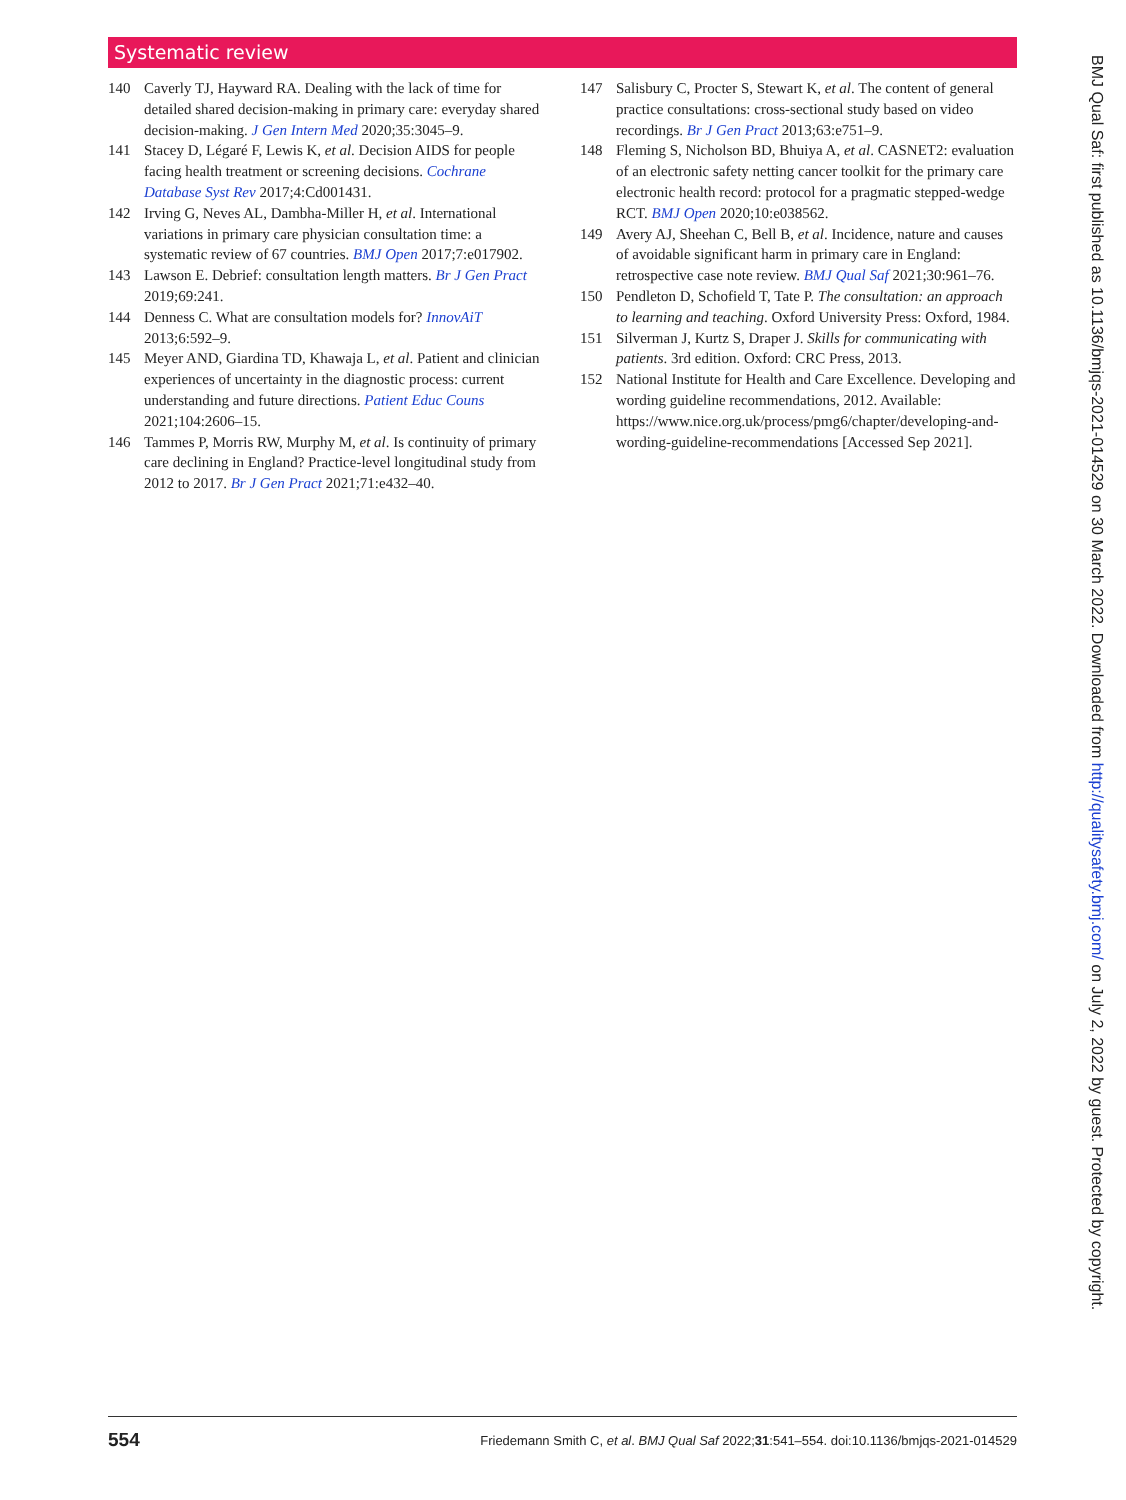Systematic review
140 Caverly TJ, Hayward RA. Dealing with the lack of time for detailed shared decision-making in primary care: everyday shared decision-making. J Gen Intern Med 2020;35:3045–9.
141 Stacey D, Légaré F, Lewis K, et al. Decision AIDS for people facing health treatment or screening decisions. Cochrane Database Syst Rev 2017;4:Cd001431.
142 Irving G, Neves AL, Dambha-Miller H, et al. International variations in primary care physician consultation time: a systematic review of 67 countries. BMJ Open 2017;7:e017902.
143 Lawson E. Debrief: consultation length matters. Br J Gen Pract 2019;69:241.
144 Denness C. What are consultation models for? InnovAiT 2013;6:592–9.
145 Meyer AND, Giardina TD, Khawaja L, et al. Patient and clinician experiences of uncertainty in the diagnostic process: current understanding and future directions. Patient Educ Couns 2021;104:2606–15.
146 Tammes P, Morris RW, Murphy M, et al. Is continuity of primary care declining in England? Practice-level longitudinal study from 2012 to 2017. Br J Gen Pract 2021;71:e432–40.
147 Salisbury C, Procter S, Stewart K, et al. The content of general practice consultations: cross-sectional study based on video recordings. Br J Gen Pract 2013;63:e751–9.
148 Fleming S, Nicholson BD, Bhuiya A, et al. CASNET2: evaluation of an electronic safety netting cancer toolkit for the primary care electronic health record: protocol for a pragmatic stepped-wedge RCT. BMJ Open 2020;10:e038562.
149 Avery AJ, Sheehan C, Bell B, et al. Incidence, nature and causes of avoidable significant harm in primary care in England: retrospective case note review. BMJ Qual Saf 2021;30:961–76.
150 Pendleton D, Schofield T, Tate P. The consultation: an approach to learning and teaching. Oxford University Press: Oxford, 1984.
151 Silverman J, Kurtz S, Draper J. Skills for communicating with patients. 3rd edition. Oxford: CRC Press, 2013.
152 National Institute for Health and Care Excellence. Developing and wording guideline recommendations, 2012. Available: https://www.nice.org.uk/process/pmg6/chapter/developing-and-wording-guideline-recommendations [Accessed Sep 2021].
BMJ Qual Saf: first published as 10.1136/bmjqs-2021-014529 on 30 March 2022. Downloaded from http://qualitysafety.bmj.com/ on July 2, 2022 by guest. Protected by copyright.
554 Friedemann Smith C, et al. BMJ Qual Saf 2022;31:541–554. doi:10.1136/bmjqs-2021-014529